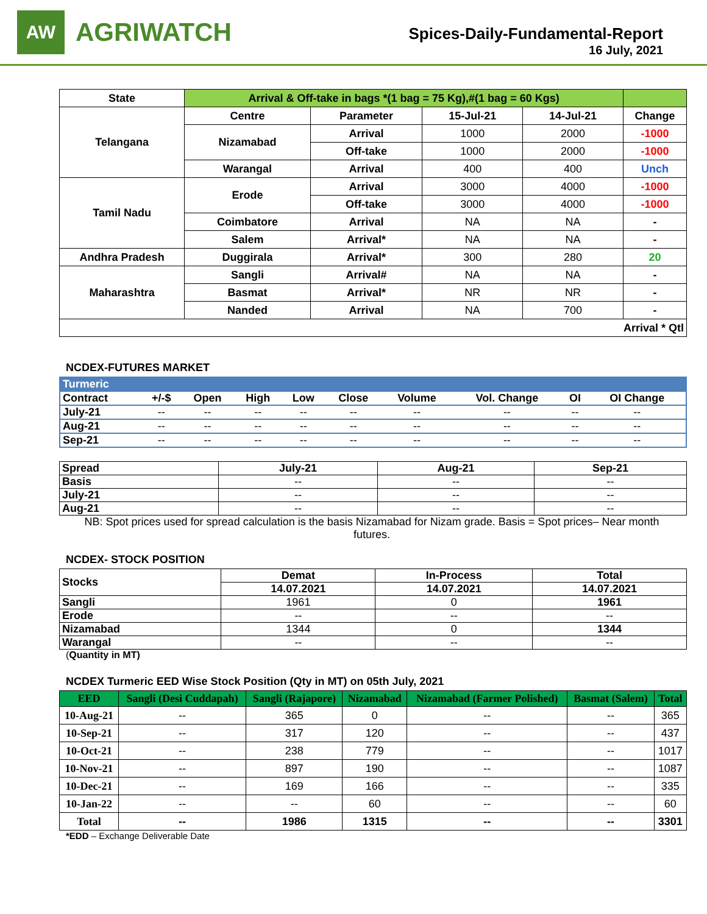AW
AGRIWATCH
Spices-Daily-Fundamental-Report
16 July, 2021
| State | Arrival & Off-take in bags *(1 bag = 75 Kg),#(1 bag = 60 Kgs) | | | | |
| --- | --- | --- | --- | --- | --- |
| Telangana | Centre | Parameter | 15-Jul-21 | 14-Jul-21 | Change |
| | Nizamabad | Arrival | 1000 | 2000 | -1000 |
| | | Off-take | 1000 | 2000 | -1000 |
| | Warangal | Arrival | 400 | 400 | Unch |
| Tamil Nadu | Erode | Arrival | 3000 | 4000 | -1000 |
| | | Off-take | 3000 | 4000 | -1000 |
| | Coimbatore | Arrival | NA | NA | - |
| | Salem | Arrival* | NA | NA | - |
| Andhra Pradesh | Duggirala | Arrival* | 300 | 280 | 20 |
| Maharashtra | Sangli | Arrival# | NA | NA | - |
| | Basmat | Arrival* | NR | NR | - |
| | Nanded | Arrival | NA | 700 | - |
| Arrival * Qtl | | | | | |
NCDEX-FUTURES MARKET
| Turmeric | | | | | | | | | |
| Contract | +/-$ | Open | High | Low | Close | Volume | Vol. Change | OI | OI Change |
| July-21 | -- | -- | -- | -- | -- | -- | -- | -- | -- |
| Aug-21 | -- | -- | -- | -- | -- | -- | -- | -- | -- |
| Sep-21 | -- | -- | -- | -- | -- | -- | -- | -- | -- |
| Spread | July-21 | Aug-21 | Sep-21 |
| Basis | -- | -- | -- |
| July-21 | -- | -- | -- |
| Aug-21 | -- | -- | -- |
NB: Spot prices used for spread calculation is the basis Nizamabad for Nizam grade. Basis = Spot prices– Near month futures.
NCDEX- STOCK POSITION
| Stocks | Demat | In-Process | Total |
| | 14.07.2021 | 14.07.2021 | 14.07.2021 |
| Sangli | 1961 | 0 | 1961 |
| Erode | -- | -- | -- |
| Nizamabad | 1344 | 0 | 1344 |
| Warangal | -- | -- | -- |
(Quantity in MT)
NCDEX Turmeric EED Wise Stock Position (Qty in MT) on 05th July, 2021
| EED | Sangli (Desi Cuddapah) | Sangli (Rajapore) | Nizamabad | Nizamabad (Farmer Polished) | Basmat (Salem) | Total |
| --- | --- | --- | --- | --- | --- | --- |
| 10-Aug-21 | -- | 365 | 0 | -- | -- | 365 |
| 10-Sep-21 | -- | 317 | 120 | -- | -- | 437 |
| 10-Oct-21 | -- | 238 | 779 | -- | -- | 1017 |
| 10-Nov-21 | -- | 897 | 190 | -- | -- | 1087 |
| 10-Dec-21 | -- | 169 | 166 | -- | -- | 335 |
| 10-Jan-22 | -- | -- | 60 | -- | -- | 60 |
| Total | -- | 1986 | 1315 | -- | -- | 3301 |
*EDD – Exchange Deliverable Date